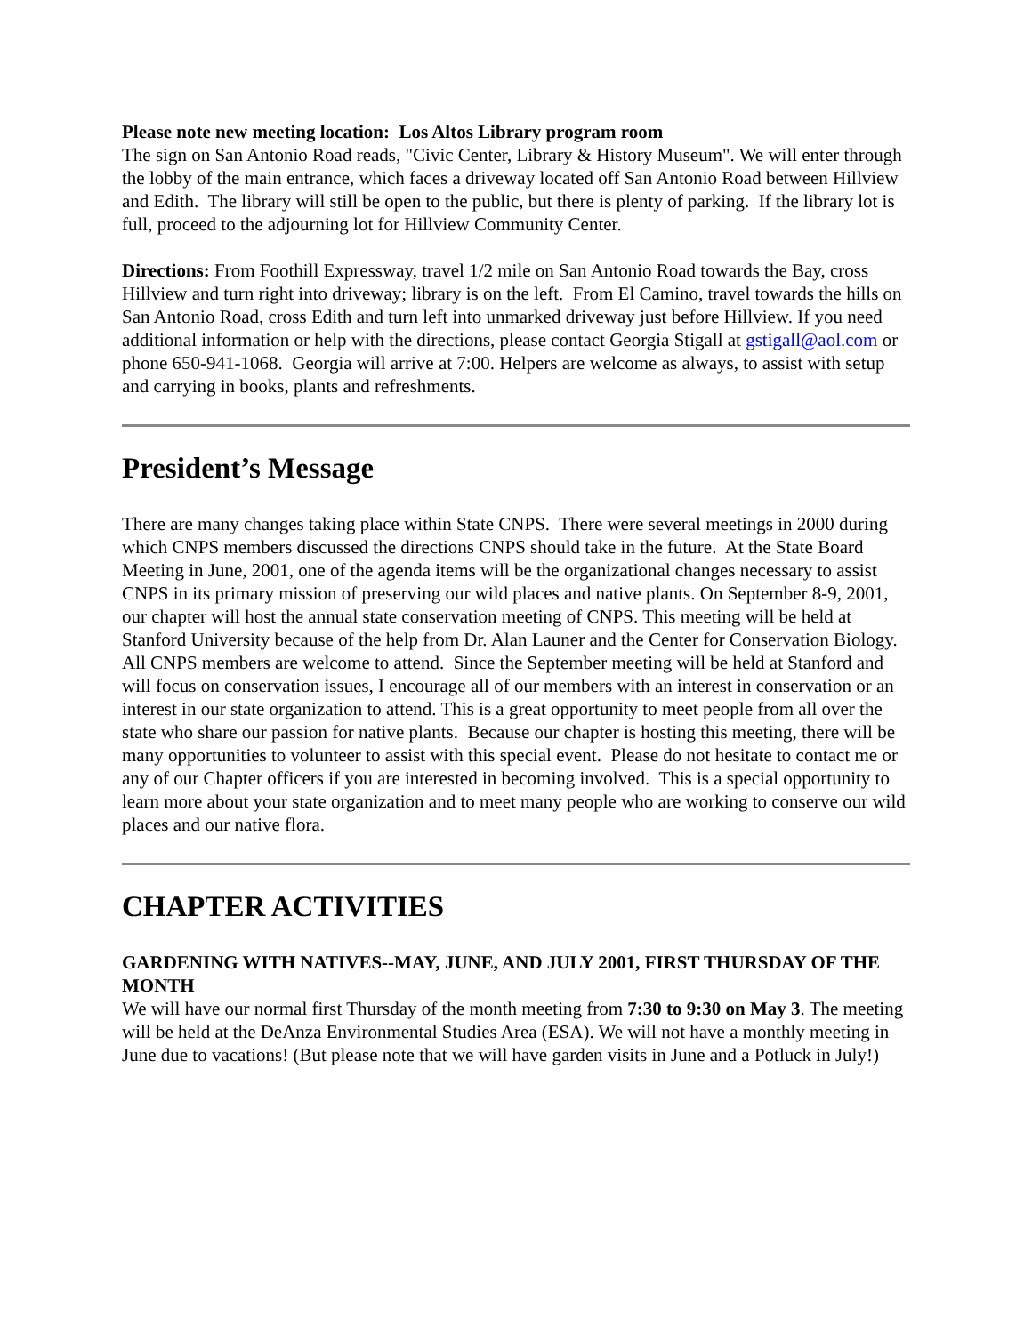Please note new meeting location: Los Altos Library program room
The sign on San Antonio Road reads, "Civic Center, Library & History Museum". We will enter through the lobby of the main entrance, which faces a driveway located off San Antonio Road between Hillview and Edith. The library will still be open to the public, but there is plenty of parking. If the library lot is full, proceed to the adjourning lot for Hillview Community Center.
Directions: From Foothill Expressway, travel 1/2 mile on San Antonio Road towards the Bay, cross Hillview and turn right into driveway; library is on the left. From El Camino, travel towards the hills on San Antonio Road, cross Edith and turn left into unmarked driveway just before Hillview. If you need additional information or help with the directions, please contact Georgia Stigall at gstigall@aol.com or phone 650-941-1068. Georgia will arrive at 7:00. Helpers are welcome as always, to assist with setup and carrying in books, plants and refreshments.
President’s Message
There are many changes taking place within State CNPS. There were several meetings in 2000 during which CNPS members discussed the directions CNPS should take in the future. At the State Board Meeting in June, 2001, one of the agenda items will be the organizational changes necessary to assist CNPS in its primary mission of preserving our wild places and native plants. On September 8-9, 2001, our chapter will host the annual state conservation meeting of CNPS. This meeting will be held at Stanford University because of the help from Dr. Alan Launer and the Center for Conservation Biology. All CNPS members are welcome to attend. Since the September meeting will be held at Stanford and will focus on conservation issues, I encourage all of our members with an interest in conservation or an interest in our state organization to attend. This is a great opportunity to meet people from all over the state who share our passion for native plants. Because our chapter is hosting this meeting, there will be many opportunities to volunteer to assist with this special event. Please do not hesitate to contact me or any of our Chapter officers if you are interested in becoming involved. This is a special opportunity to learn more about your state organization and to meet many people who are working to conserve our wild places and our native flora.
CHAPTER ACTIVITIES
GARDENING WITH NATIVES--MAY, JUNE, AND JULY 2001, FIRST THURSDAY OF THE MONTH
We will have our normal first Thursday of the month meeting from 7:30 to 9:30 on May 3. The meeting will be held at the DeAnza Environmental Studies Area (ESA). We will not have a monthly meeting in June due to vacations! (But please note that we will have garden visits in June and a Potluck in July!)